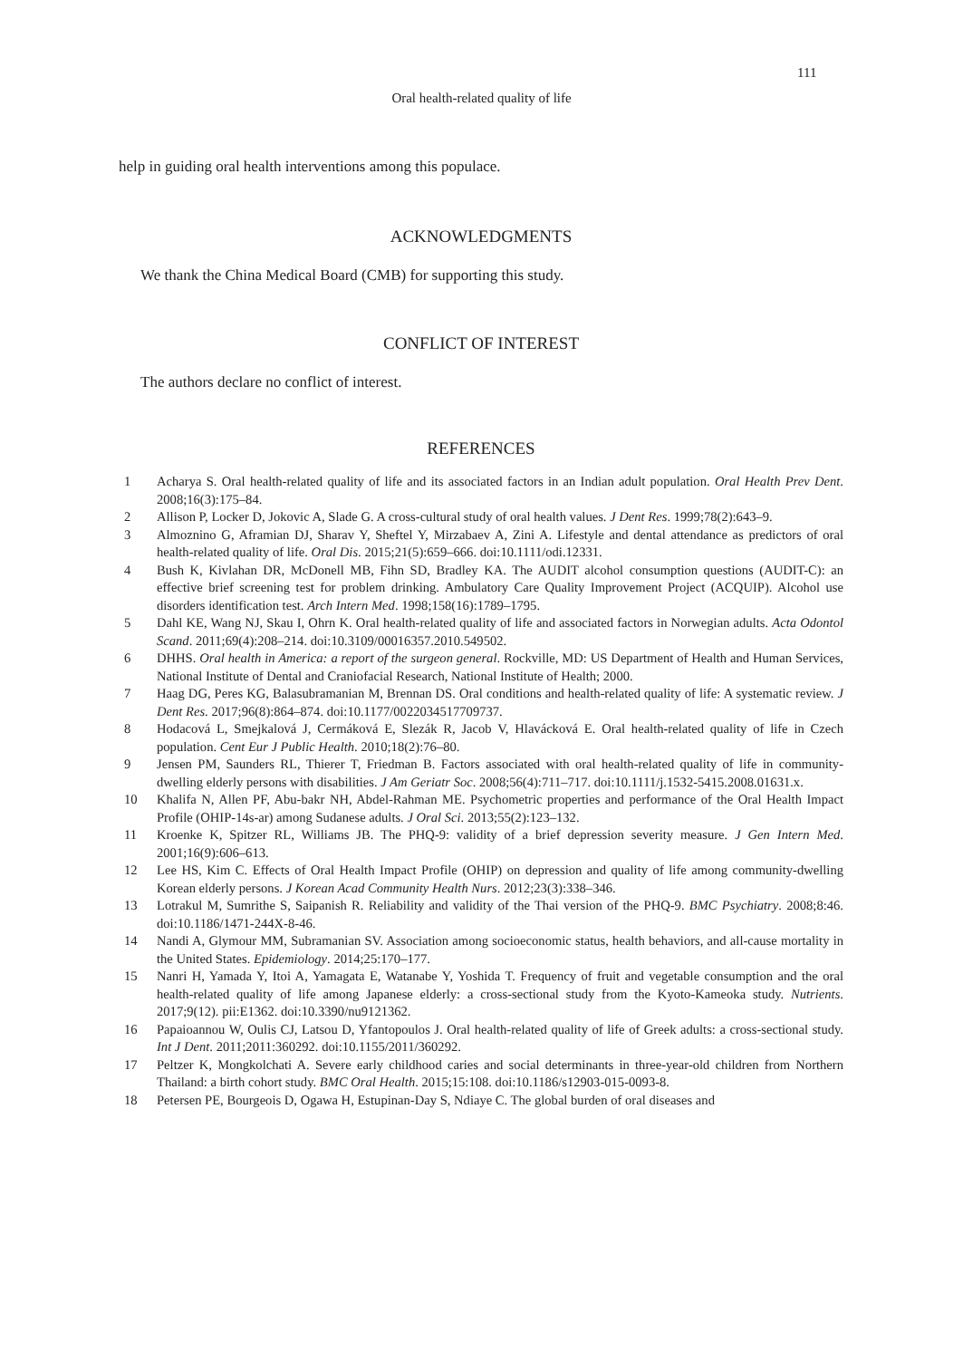111
Oral health-related quality of life
help in guiding oral health interventions among this populace.
ACKNOWLEDGMENTS
We thank the China Medical Board (CMB) for supporting this study.
CONFLICT OF INTEREST
The authors declare no conflict of interest.
REFERENCES
1 Acharya S. Oral health-related quality of life and its associated factors in an Indian adult population. Oral Health Prev Dent. 2008;16(3):175–84.
2 Allison P, Locker D, Jokovic A, Slade G. A cross-cultural study of oral health values. J Dent Res. 1999;78(2):643–9.
3 Almoznino G, Aframian DJ, Sharav Y, Sheftel Y, Mirzabaev A, Zini A. Lifestyle and dental attendance as predictors of oral health-related quality of life. Oral Dis. 2015;21(5):659–666. doi:10.1111/odi.12331.
4 Bush K, Kivlahan DR, McDonell MB, Fihn SD, Bradley KA. The AUDIT alcohol consumption questions (AUDIT-C): an effective brief screening test for problem drinking. Ambulatory Care Quality Improvement Project (ACQUIP). Alcohol use disorders identification test. Arch Intern Med. 1998;158(16):1789–1795.
5 Dahl KE, Wang NJ, Skau I, Ohrn K. Oral health-related quality of life and associated factors in Norwegian adults. Acta Odontol Scand. 2011;69(4):208–214. doi:10.3109/00016357.2010.549502.
6 DHHS. Oral health in America: a report of the surgeon general. Rockville, MD: US Department of Health and Human Services, National Institute of Dental and Craniofacial Research, National Institute of Health; 2000.
7 Haag DG, Peres KG, Balasubramanian M, Brennan DS. Oral conditions and health-related quality of life: A systematic review. J Dent Res. 2017;96(8):864–874. doi:10.1177/0022034517709737.
8 Hodacová L, Smejkalová J, Cermáková E, Slezák R, Jacob V, Hlavácková E. Oral health-related quality of life in Czech population. Cent Eur J Public Health. 2010;18(2):76–80.
9 Jensen PM, Saunders RL, Thierer T, Friedman B. Factors associated with oral health-related quality of life in community-dwelling elderly persons with disabilities. J Am Geriatr Soc. 2008;56(4):711–717. doi:10.1111/j.1532-5415.2008.01631.x.
10 Khalifa N, Allen PF, Abu-bakr NH, Abdel-Rahman ME. Psychometric properties and performance of the Oral Health Impact Profile (OHIP-14s-ar) among Sudanese adults. J Oral Sci. 2013;55(2):123–132.
11 Kroenke K, Spitzer RL, Williams JB. The PHQ-9: validity of a brief depression severity measure. J Gen Intern Med. 2001;16(9):606–613.
12 Lee HS, Kim C. Effects of Oral Health Impact Profile (OHIP) on depression and quality of life among community-dwelling Korean elderly persons. J Korean Acad Community Health Nurs. 2012;23(3):338–346.
13 Lotrakul M, Sumrithe S, Saipanish R. Reliability and validity of the Thai version of the PHQ-9. BMC Psychiatry. 2008;8:46. doi:10.1186/1471-244X-8-46.
14 Nandi A, Glymour MM, Subramanian SV. Association among socioeconomic status, health behaviors, and all-cause mortality in the United States. Epidemiology. 2014;25:170–177.
15 Nanri H, Yamada Y, Itoi A, Yamagata E, Watanabe Y, Yoshida T. Frequency of fruit and vegetable consumption and the oral health-related quality of life among Japanese elderly: a cross-sectional study from the Kyoto-Kameoka study. Nutrients. 2017;9(12). pii:E1362. doi:10.3390/nu9121362.
16 Papaioannou W, Oulis CJ, Latsou D, Yfantopoulos J. Oral health-related quality of life of Greek adults: a cross-sectional study. Int J Dent. 2011;2011:360292. doi:10.1155/2011/360292.
17 Peltzer K, Mongkolchati A. Severe early childhood caries and social determinants in three-year-old children from Northern Thailand: a birth cohort study. BMC Oral Health. 2015;15:108. doi:10.1186/s12903-015-0093-8.
18 Petersen PE, Bourgeois D, Ogawa H, Estupinan-Day S, Ndiaye C. The global burden of oral diseases and